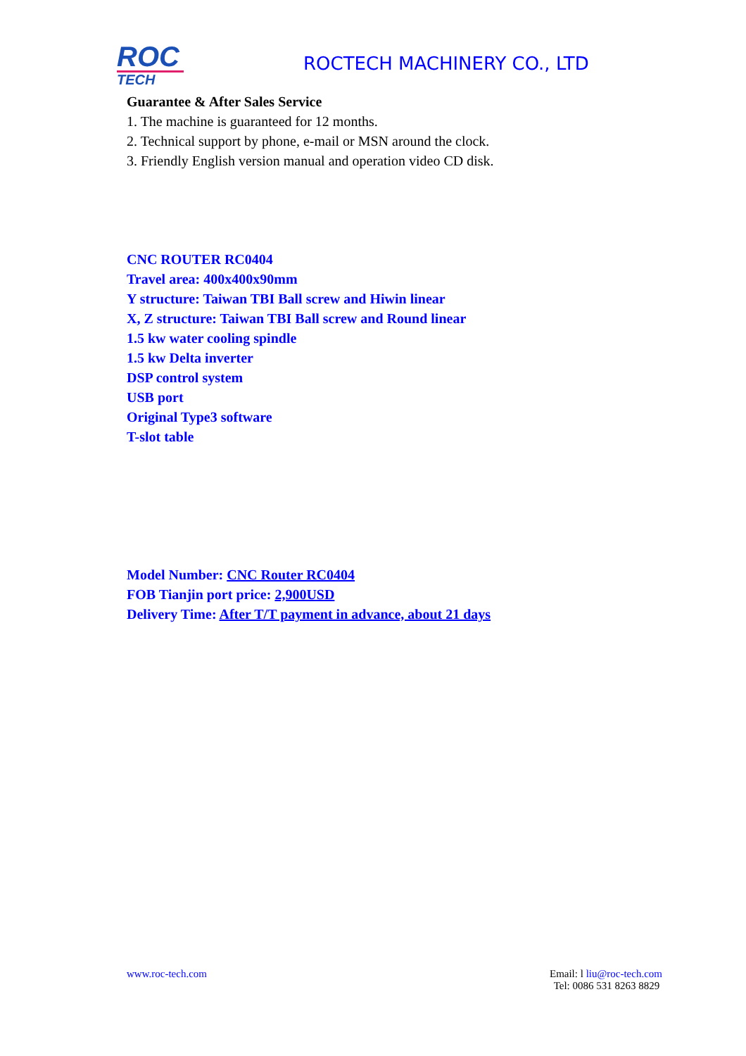ROC
TECH
ROCTECH MACHINERY CO., LTD
Guarantee & After Sales Service
1. The machine is guaranteed for 12 months.
2. Technical support by phone, e-mail or MSN around the clock.
3. Friendly English version manual and operation video CD disk.
CNC ROUTER RC0404
Travel area: 400x400x90mm
Y structure: Taiwan TBI Ball screw and Hiwin linear
X, Z structure: Taiwan TBI Ball screw and Round linear
1.5 kw water cooling spindle
1.5 kw Delta inverter
DSP control system
USB port
Original Type3 software
T-slot table
Model Number: CNC Router RC0404
FOB Tianjin port price: 2,900USD
Delivery Time: After T/T payment in advance, about 21 days
www.roc-tech.com Email: l liu@roc-tech.com
Tel: 0086 531 8263 8829